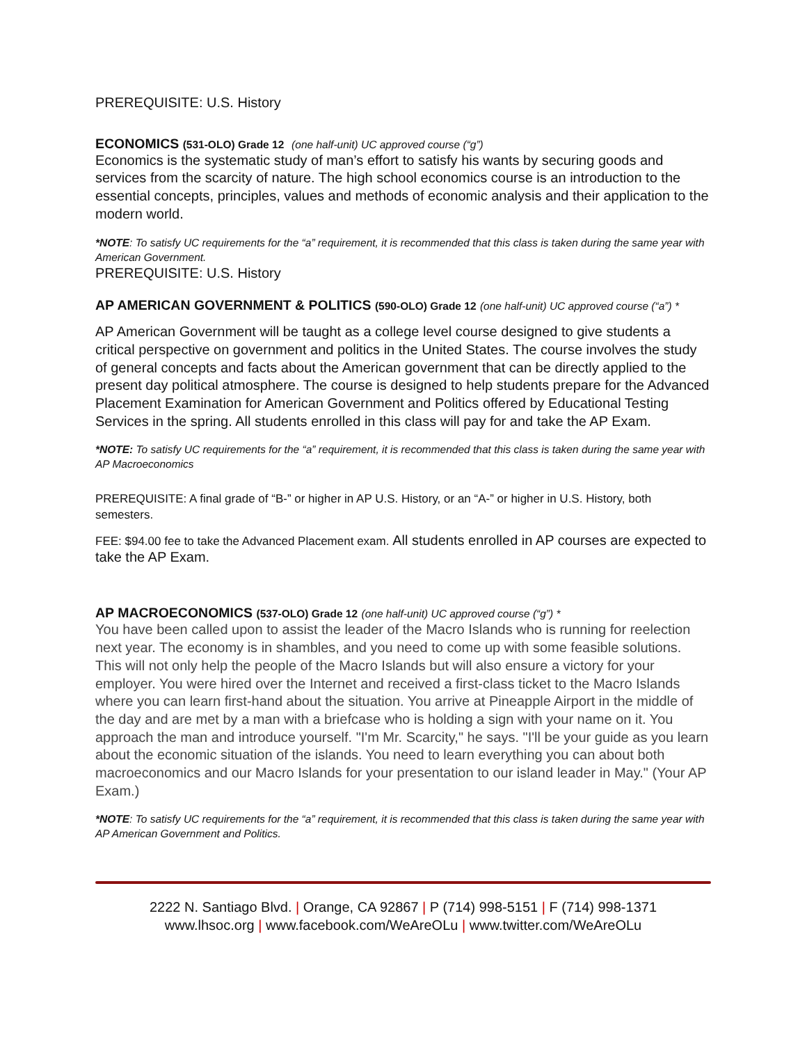PREREQUISITE: U.S. History
ECONOMICS (531-OLO) Grade 12 (one half-unit) UC approved course (“g”)
Economics is the systematic study of man’s effort to satisfy his wants by securing goods and services from the scarcity of nature. The high school economics course is an introduction to the essential concepts, principles, values and methods of economic analysis and their application to the modern world.
*NOTE: To satisfy UC requirements for the “a” requirement, it is recommended that this class is taken during the same year with American Government.
PREREQUISITE: U.S. History
AP AMERICAN GOVERNMENT & POLITICS (590-OLO) Grade 12 (one half-unit) UC approved course (“a”) *
AP American Government will be taught as a college level course designed to give students a critical perspective on government and politics in the United States. The course involves the study of general concepts and facts about the American government that can be directly applied to the present day political atmosphere. The course is designed to help students prepare for the Advanced Placement Examination for American Government and Politics offered by Educational Testing Services in the spring. All students enrolled in this class will pay for and take the AP Exam.
*NOTE: To satisfy UC requirements for the “a” requirement, it is recommended that this class is taken during the same year with AP Macroeconomics
PREREQUISITE: A final grade of “B-” or higher in AP U.S. History, or an “A-” or higher in U.S. History, both semesters.
FEE: $94.00 fee to take the Advanced Placement exam. All students enrolled in AP courses are expected to take the AP Exam.
AP MACROECONOMICS (537-OLO) Grade 12 (one half-unit) UC approved course (“g”) *
You have been called upon to assist the leader of the Macro Islands who is running for reelection next year. The economy is in shambles, and you need to come up with some feasible solutions. This will not only help the people of the Macro Islands but will also ensure a victory for your employer. You were hired over the Internet and received a first-class ticket to the Macro Islands where you can learn first-hand about the situation. You arrive at Pineapple Airport in the middle of the day and are met by a man with a briefcase who is holding a sign with your name on it. You approach the man and introduce yourself. "I'm Mr. Scarcity," he says. "I'll be your guide as you learn about the economic situation of the islands. You need to learn everything you can about both macroeconomics and our Macro Islands for your presentation to our island leader in May." (Your AP Exam.)
*NOTE: To satisfy UC requirements for the “a” requirement, it is recommended that this class is taken during the same year with AP American Government and Politics.
2222 N. Santiago Blvd. | Orange, CA 92867 | P (714) 998-5151 | F (714) 998-1371
www.lhsoc.org | www.facebook.com/WeAreOLu | www.twitter.com/WeAreOLu